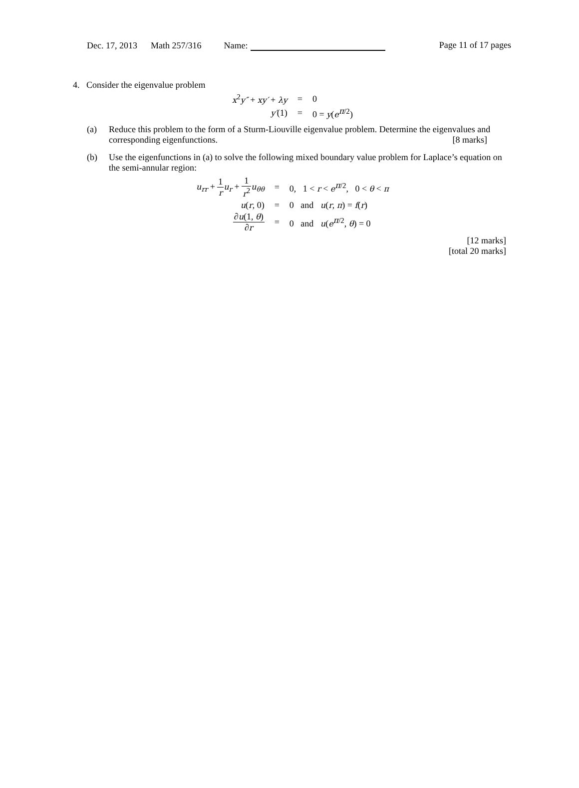Dec. 17, 2013 Math 257/316 Name: Page 11 of 17 pages
4. Consider the eigenvalue problem
| x<sup>2</sup> y″ + xy′ + λy | = | 0 |
| y′ (1) | = | 0 = y ( e<sup>π/2</sup>) |
(a) Reduce this problem to the form of a Sturm-Liouville eigenvalue problem. Determine the eigenvalues and corresponding eigenfunctions. [8 marks]
(b) Use the eigenfunctions in (a) to solve the following mixed boundary value problem for Laplace’s equation on the semi-annular region:
| u<sub>rr</sub> + 1 r u<sub>r</sub> + 1 r<sup>2</sup> u<sub>θθ</sub> | = | 0, 1 < r < e<sup>π/2</sup>, 0 < θ < π |
| u ( r , 0) | = | 0 and u ( r , π ) = f ( r ) |
| ∂ u (1, θ ) ∂ r | = | 0 and u ( e<sup>π/2</sup>, θ ) = 0 |
[12 marks]
[total 20 marks]